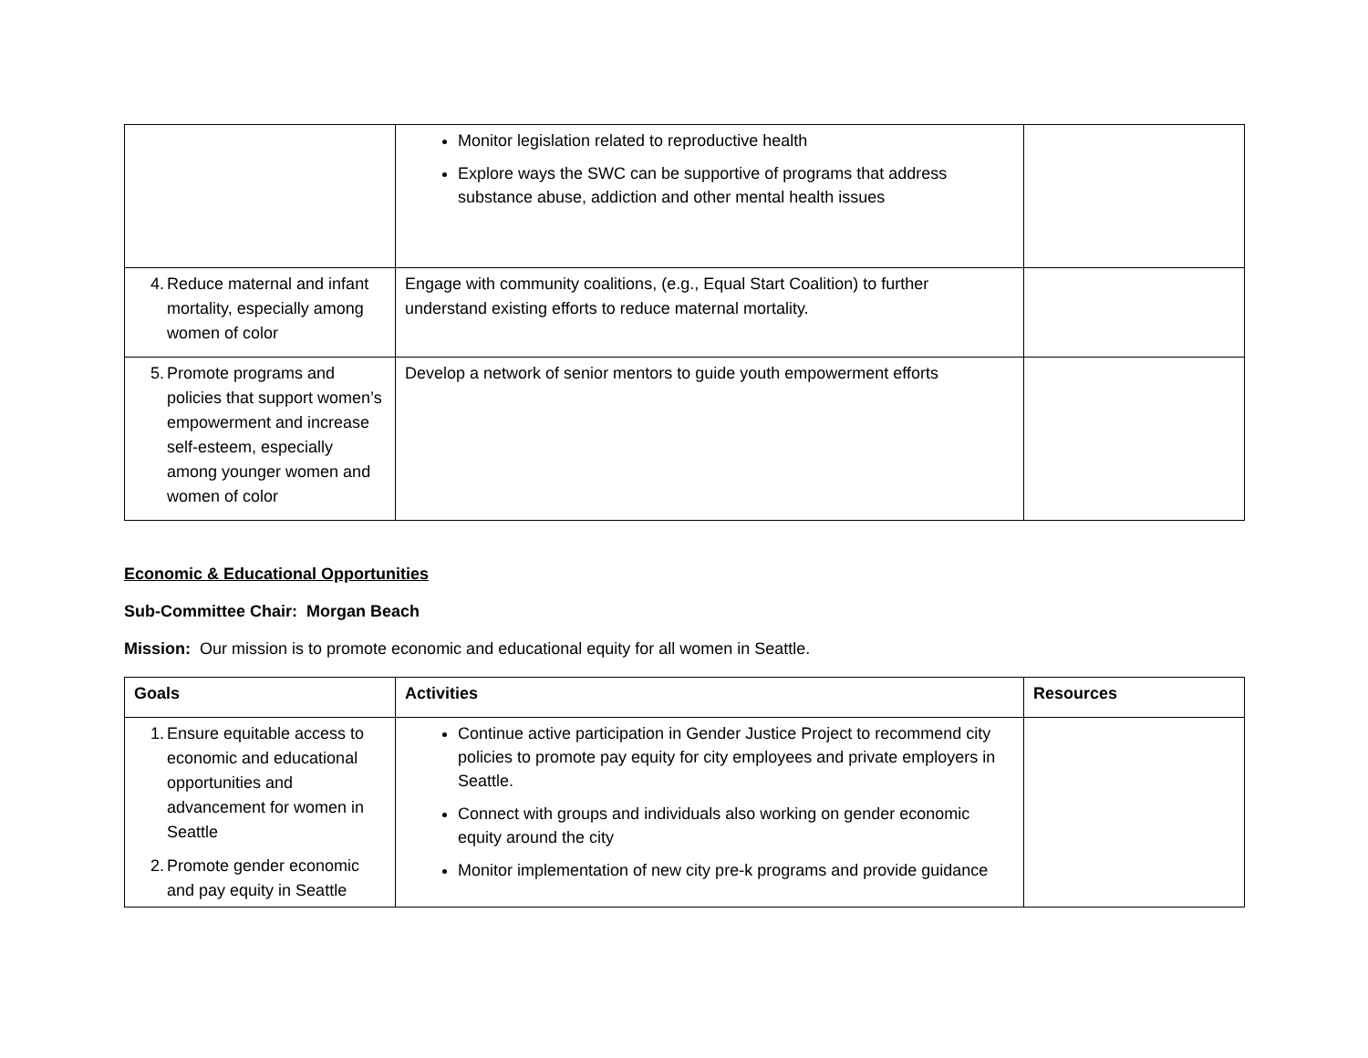| | Monitor legislation related to reproductive health Explore ways the SWC can be supportive of programs that address substance abuse, addiction and other mental health issues | |
| 4. Reduce maternal and infant mortality, especially among women of color | Engage with community coalitions, (e.g., Equal Start Coalition) to further understand existing efforts to reduce maternal mortality. | |
| 5. Promote programs and policies that support women’s empowerment and increase self-esteem, especially among younger women and women of color | Develop a network of senior mentors to guide youth empowerment efforts | |
Economic & Educational Opportunities
Sub-Committee Chair: Morgan Beach
Mission: Our mission is to promote economic and educational equity for all women in Seattle.
| Goals | Activities | Resources |
| --- | --- | --- |
| 1. Ensure equitable access to economic and educational opportunities and advancement for women in Seattle 2. Promote gender economic and pay equity in Seattle | Continue active participation in Gender Justice Project to recommend city policies to promote pay equity for city employees and private employers in Seattle. Connect with groups and individuals also working on gender economic equity around the city Monitor implementation of new city pre-k programs and provide guidance | |